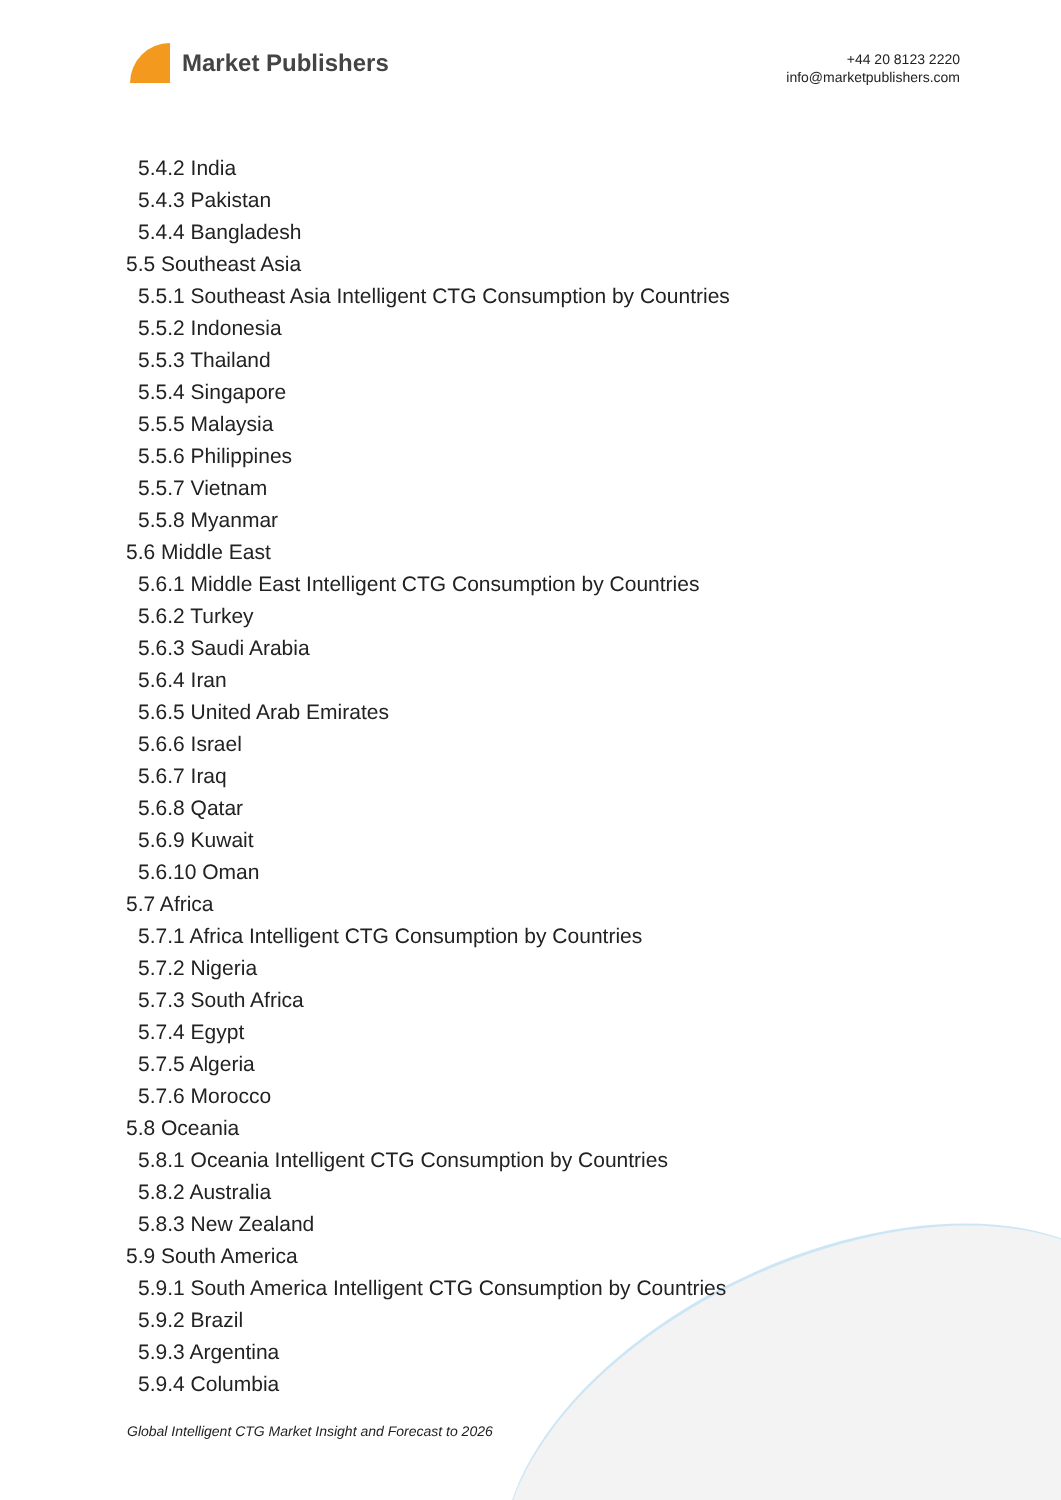Market Publishers
+44 20 8123 2220
info@marketpublishers.com
5.4.2 India
5.4.3 Pakistan
5.4.4 Bangladesh
5.5 Southeast Asia
5.5.1 Southeast Asia Intelligent CTG Consumption by Countries
5.5.2 Indonesia
5.5.3 Thailand
5.5.4 Singapore
5.5.5 Malaysia
5.5.6 Philippines
5.5.7 Vietnam
5.5.8 Myanmar
5.6 Middle East
5.6.1 Middle East Intelligent CTG Consumption by Countries
5.6.2 Turkey
5.6.3 Saudi Arabia
5.6.4 Iran
5.6.5 United Arab Emirates
5.6.6 Israel
5.6.7 Iraq
5.6.8 Qatar
5.6.9 Kuwait
5.6.10 Oman
5.7 Africa
5.7.1 Africa Intelligent CTG Consumption by Countries
5.7.2 Nigeria
5.7.3 South Africa
5.7.4 Egypt
5.7.5 Algeria
5.7.6 Morocco
5.8 Oceania
5.8.1 Oceania Intelligent CTG Consumption by Countries
5.8.2 Australia
5.8.3 New Zealand
5.9 South America
5.9.1 South America Intelligent CTG Consumption by Countries
5.9.2 Brazil
5.9.3 Argentina
5.9.4 Columbia
Global Intelligent CTG Market Insight and Forecast to 2026